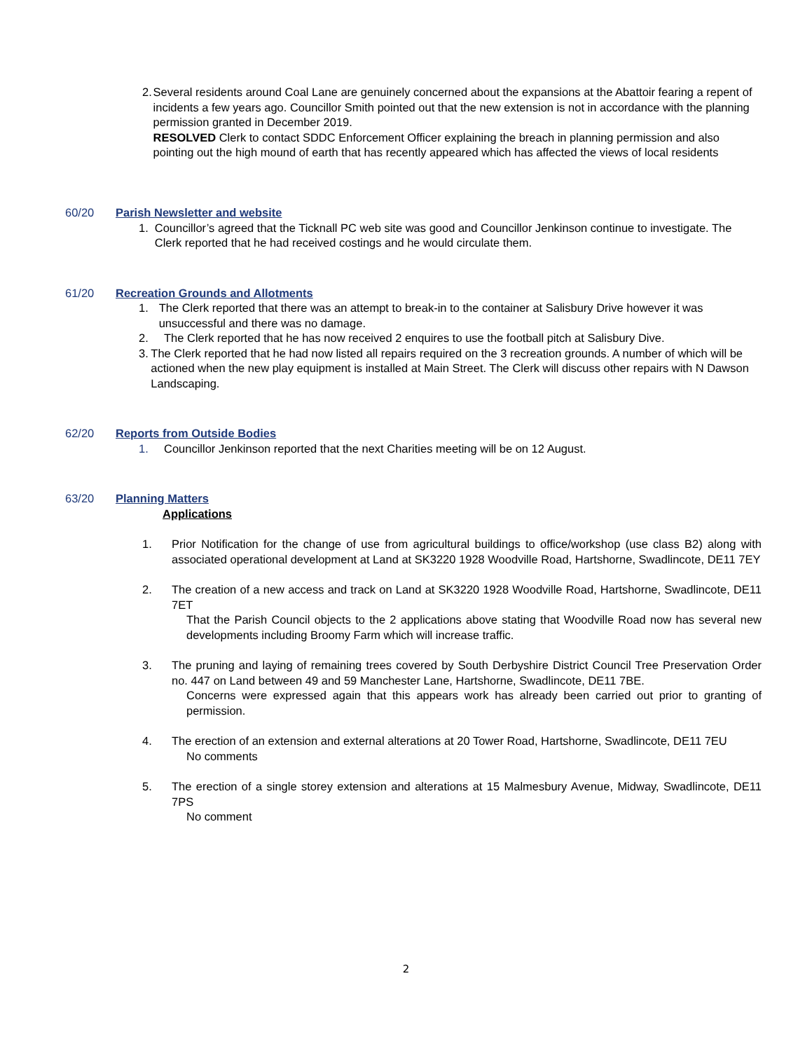2. Several residents around Coal Lane are genuinely concerned about the expansions at the Abattoir fearing a repent of incidents a few years ago. Councillor Smith pointed out that the new extension is not in accordance with the planning permission granted in December 2019.
RESOLVED Clerk to contact SDDC Enforcement Officer explaining the breach in planning permission and also pointing out the high mound of earth that has recently appeared which has affected the views of local residents
60/20 Parish Newsletter and website
1. Councillor’s agreed that the Ticknall PC web site was good and Councillor Jenkinson continue to investigate. The Clerk reported that he had received costings and he would circulate them.
61/20 Recreation Grounds and Allotments
1. The Clerk reported that there was an attempt to break-in to the container at Salisbury Drive however it was unsuccessful and there was no damage.
2. The Clerk reported that he has now received 2 enquires to use the football pitch at Salisbury Dive.
3. The Clerk reported that he had now listed all repairs required on the 3 recreation grounds. A number of which will be actioned when the new play equipment is installed at Main Street. The Clerk will discuss other repairs with N Dawson Landscaping.
62/20 Reports from Outside Bodies
1. Councillor Jenkinson reported that the next Charities meeting will be on 12 August.
63/20 Planning Matters
Applications
1. Prior Notification for the change of use from agricultural buildings to office/workshop (use class B2) along with associated operational development at Land at SK3220 1928 Woodville Road, Hartshorne, Swadlincote, DE11 7EY
2. The creation of a new access and track on Land at SK3220 1928 Woodville Road, Hartshorne, Swadlincote, DE11 7ET
That the Parish Council objects to the 2 applications above stating that Woodville Road now has several new developments including Broomy Farm which will increase traffic.
3. The pruning and laying of remaining trees covered by South Derbyshire District Council Tree Preservation Order no. 447 on Land between 49 and 59 Manchester Lane, Hartshorne, Swadlincote, DE11 7BE.
Concerns were expressed again that this appears work has already been carried out prior to granting of permission.
4. The erection of an extension and external alterations at 20 Tower Road, Hartshorne, Swadlincote, DE11 7EU
No comments
5. The erection of a single storey extension and alterations at 15 Malmesbury Avenue, Midway, Swadlincote, DE11 7PS
No comment
2